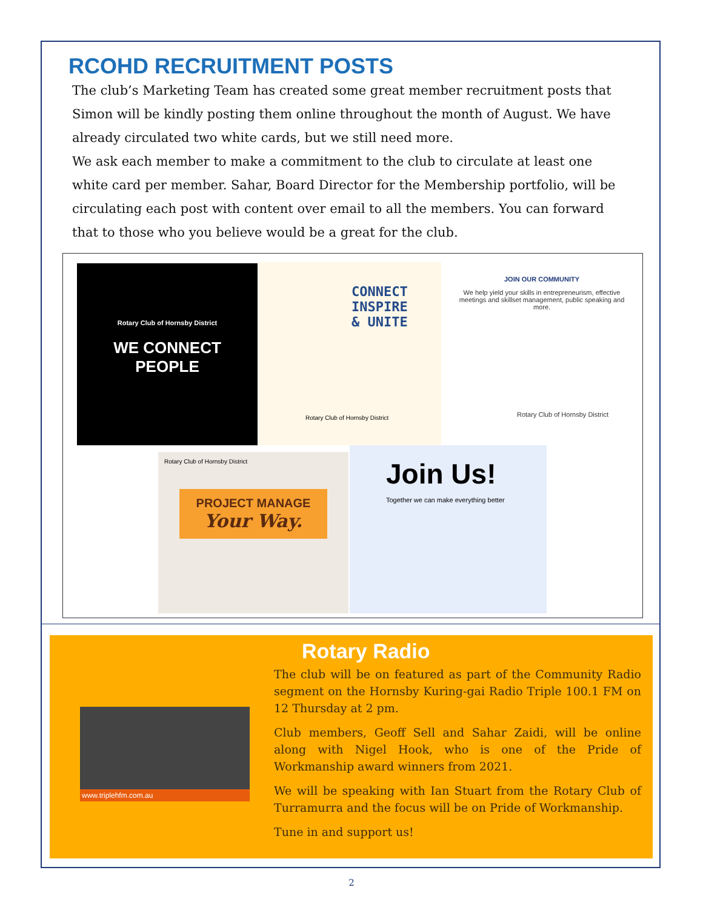RCOHD RECRUITMENT POSTS
The club’s Marketing Team has created some great member recruitment posts that Simon will be kindly posting them online throughout the month of August. We have already circulated two white cards, but we still need more.
We ask each member to make a commitment to the club to circulate at least one white card per member. Sahar, Board Director for the Membership portfolio, will be circulating each post with content over email to all the members. You can forward that to those who you believe would be a great for the club.
Rotary Club of Hornsby District
WE CONNECT
PEOPLE
CONNECT
INSPIRE
& UNITE
Rotary Club of Hornsby District
JOIN OUR COMMUNITY
We help yield your skills in entrepreneurism, effective meetings and skillset management, public speaking and more.
Rotary Club of Hornsby District
Rotary Club of Hornsby District
PROJECT MANAGE
Your Way.
Join Us!
Together we can make everything better
www.triplehfm.com.au
Rotary Radio
The club will be on featured as part of the Community Radio segment on the Hornsby Kuring-gai Radio Triple 100.1 FM on 12 Thursday at 2 pm.
Club members, Geoff Sell and Sahar Zaidi, will be online along with Nigel Hook, who is one of the Pride of Workmanship award winners from 2021.
We will be speaking with Ian Stuart from the Rotary Club of Turramurra and the focus will be on Pride of Workmanship.
Tune in and support us!
2